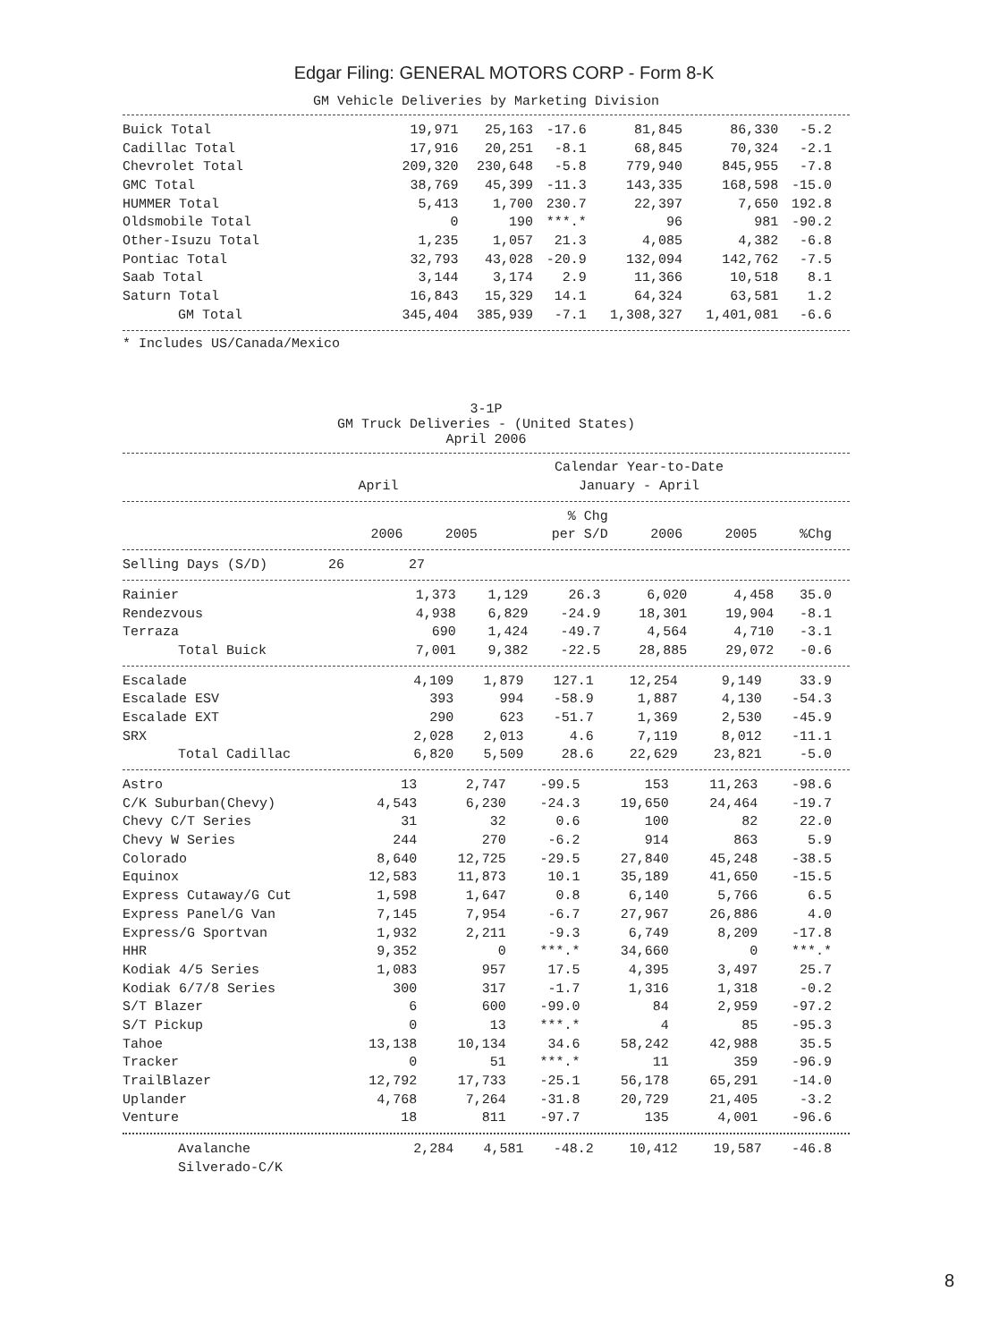Edgar Filing: GENERAL MOTORS CORP - Form 8-K
GM Vehicle Deliveries by Marketing Division
| Buick Total | 19,971 | 25,163 | -17.6 | 81,845 | 86,330 | -5.2 | |
| Cadillac Total | 17,916 | 20,251 | -8.1 | 68,845 | 70,324 | -2.1 | |
| Chevrolet Total | 209,320 | 230,648 | -5.8 | 779,940 | 845,955 | -7.8 | |
| GMC Total | 38,769 | 45,399 | -11.3 | 143,335 | 168,598 | -15.0 | |
| HUMMER Total | 5,413 | 1,700 | 230.7 | 22,397 | 7,650 | 192.8 | |
| Oldsmobile Total | 0 | 190 | ***.* | 96 | 981 | -90.2 | |
| Other-Isuzu Total | 1,235 | 1,057 | 21.3 | 4,085 | 4,382 | -6.8 | |
| Pontiac Total | 32,793 | 43,028 | -20.9 | 132,094 | 142,762 | -7.5 | |
| Saab Total | 3,144 | 3,174 | 2.9 | 11,366 | 10,518 | 8.1 | |
| Saturn Total | 16,843 | 15,329 | 14.1 | 64,324 | 63,581 | 1.2 | |
| GM Total | 345,404 | 385,939 | -7.1 | 1,308,327 | 1,401,081 | -6.6 | |
* Includes US/Canada/Mexico
3-1P
GM Truck Deliveries - (United States)
April 2006
| | | | | Calendar Year-to-Date | |
| | April | | | January - April | |
| | | | % Chg | | | | |
| | 2006 | 2005 | per S/D | 2006 | 2005 | %Chg | |
| Selling Days (S/D) | 26 | 27 |
| Rainier | 1,373 | 1,129 | 26.3 | 6,020 | 4,458 | 35.0 | |
| Rendezvous | 4,938 | 6,829 | -24.9 | 18,301 | 19,904 | -8.1 | |
| Terraza | 690 | 1,424 | -49.7 | 4,564 | 4,710 | -3.1 | |
| Total Buick | 7,001 | 9,382 | -22.5 | 28,885 | 29,072 | -0.6 | |
| Escalade | 4,109 | 1,879 | 127.1 | 12,254 | 9,149 | 33.9 | |
| Escalade ESV | 393 | 994 | -58.9 | 1,887 | 4,130 | -54.3 | |
| Escalade EXT | 290 | 623 | -51.7 | 1,369 | 2,530 | -45.9 | |
| SRX | 2,028 | 2,013 | 4.6 | 7,119 | 8,012 | -11.1 | |
| Total Cadillac | 6,820 | 5,509 | 28.6 | 22,629 | 23,821 | -5.0 | |
| Astro | 13 | 2,747 | -99.5 | 153 | 11,263 | -98.6 | |
| C/K Suburban(Chevy) | 4,543 | 6,230 | -24.3 | 19,650 | 24,464 | -19.7 | |
| Chevy C/T Series | 31 | 32 | 0.6 | 100 | 82 | 22.0 | |
| Chevy W Series | 244 | 270 | -6.2 | 914 | 863 | 5.9 | |
| Colorado | 8,640 | 12,725 | -29.5 | 27,840 | 45,248 | -38.5 | |
| Equinox | 12,583 | 11,873 | 10.1 | 35,189 | 41,650 | -15.5 | |
| Express Cutaway/G Cut | 1,598 | 1,647 | 0.8 | 6,140 | 5,766 | 6.5 | |
| Express Panel/G Van | 7,145 | 7,954 | -6.7 | 27,967 | 26,886 | 4.0 | |
| Express/G Sportvan | 1,932 | 2,211 | -9.3 | 6,749 | 8,209 | -17.8 | |
| HHR | 9,352 | 0 | ***.* | 34,660 | 0 | ***.* | |
| Kodiak 4/5 Series | 1,083 | 957 | 17.5 | 4,395 | 3,497 | 25.7 | |
| Kodiak 6/7/8 Series | 300 | 317 | -1.7 | 1,316 | 1,318 | -0.2 | |
| S/T Blazer | 6 | 600 | -99.0 | 84 | 2,959 | -97.2 | |
| S/T Pickup | 0 | 13 | ***.* | 4 | 85 | -95.3 | |
| Tahoe | 13,138 | 10,134 | 34.6 | 58,242 | 42,988 | 35.5 | |
| Tracker | 0 | 51 | ***.* | 11 | 359 | -96.9 | |
| TrailBlazer | 12,792 | 17,733 | -25.1 | 56,178 | 65,291 | -14.0 | |
| Uplander | 4,768 | 7,264 | -31.8 | 20,729 | 21,405 | -3.2 | |
| Venture | 18 | 811 | -97.7 | 135 | 4,001 | -96.6 | |
| Avalanche | 2,284 | 4,581 | -48.2 | 10,412 | 19,587 | -46.8 | |
| Silverado-C/K | | | | | | | |
8